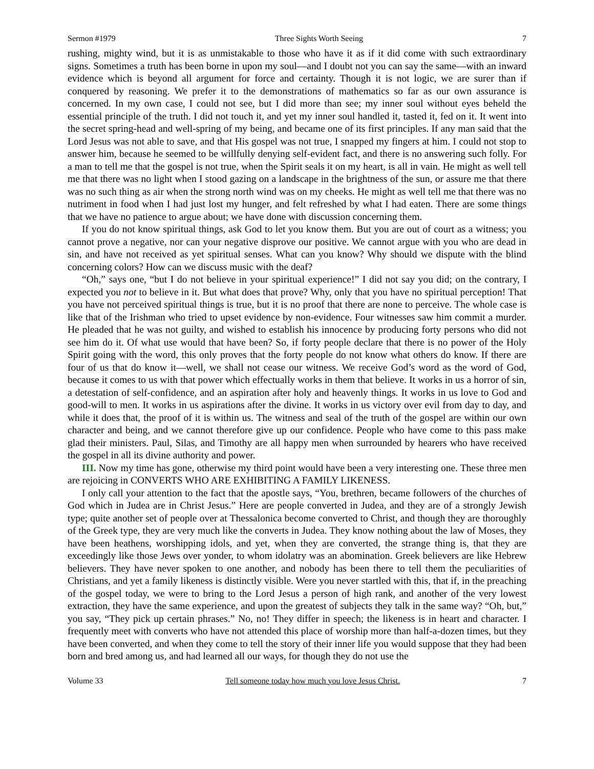Sermon #1979 Three Sights Worth Seeing 7
rushing, mighty wind, but it is as unmistakable to those who have it as if it did come with such extraordinary signs. Sometimes a truth has been borne in upon my soul—and I doubt not you can say the same—with an inward evidence which is beyond all argument for force and certainty. Though it is not logic, we are surer than if conquered by reasoning. We prefer it to the demonstrations of mathematics so far as our own assurance is concerned. In my own case, I could not see, but I did more than see; my inner soul without eyes beheld the essential principle of the truth. I did not touch it, and yet my inner soul handled it, tasted it, fed on it. It went into the secret spring-head and well-spring of my being, and became one of its first principles. If any man said that the Lord Jesus was not able to save, and that His gospel was not true, I snapped my fingers at him. I could not stop to answer him, because he seemed to be willfully denying self-evident fact, and there is no answering such folly. For a man to tell me that the gospel is not true, when the Spirit seals it on my heart, is all in vain. He might as well tell me that there was no light when I stood gazing on a landscape in the brightness of the sun, or assure me that there was no such thing as air when the strong north wind was on my cheeks. He might as well tell me that there was no nutriment in food when I had just lost my hunger, and felt refreshed by what I had eaten. There are some things that we have no patience to argue about; we have done with discussion concerning them.
If you do not know spiritual things, ask God to let you know them. But you are out of court as a witness; you cannot prove a negative, nor can your negative disprove our positive. We cannot argue with you who are dead in sin, and have not received as yet spiritual senses. What can you know? Why should we dispute with the blind concerning colors? How can we discuss music with the deaf?
“Oh,” says one, “but I do not believe in your spiritual experience!” I did not say you did; on the contrary, I expected you not to believe in it. But what does that prove? Why, only that you have no spiritual perception! That you have not perceived spiritual things is true, but it is no proof that there are none to perceive. The whole case is like that of the Irishman who tried to upset evidence by non-evidence. Four witnesses saw him commit a murder. He pleaded that he was not guilty, and wished to establish his innocence by producing forty persons who did not see him do it. Of what use would that have been? So, if forty people declare that there is no power of the Holy Spirit going with the word, this only proves that the forty people do not know what others do know. If there are four of us that do know it—well, we shall not cease our witness. We receive God’s word as the word of God, because it comes to us with that power which effectually works in them that believe. It works in us a horror of sin, a detestation of self-confidence, and an aspiration after holy and heavenly things. It works in us love to God and good-will to men. It works in us aspirations after the divine. It works in us victory over evil from day to day, and while it does that, the proof of it is within us. The witness and seal of the truth of the gospel are within our own character and being, and we cannot therefore give up our confidence. People who have come to this pass make glad their ministers. Paul, Silas, and Timothy are all happy men when surrounded by hearers who have received the gospel in all its divine authority and power.
III. Now my time has gone, otherwise my third point would have been a very interesting one. These three men are rejoicing in CONVERTS WHO ARE EXHIBITING A FAMILY LIKENESS.
I only call your attention to the fact that the apostle says, “You, brethren, became followers of the churches of God which in Judea are in Christ Jesus.” Here are people converted in Judea, and they are of a strongly Jewish type; quite another set of people over at Thessalonica become converted to Christ, and though they are thoroughly of the Greek type, they are very much like the converts in Judea. They know nothing about the law of Moses, they have been heathens, worshipping idols, and yet, when they are converted, the strange thing is, that they are exceedingly like those Jews over yonder, to whom idolatry was an abomination. Greek believers are like Hebrew believers. They have never spoken to one another, and nobody has been there to tell them the peculiarities of Christians, and yet a family likeness is distinctly visible. Were you never startled with this, that if, in the preaching of the gospel today, we were to bring to the Lord Jesus a person of high rank, and another of the very lowest extraction, they have the same experience, and upon the greatest of subjects they talk in the same way? “Oh, but,” you say, “They pick up certain phrases.” No, no! They differ in speech; the likeness is in heart and character. I frequently meet with converts who have not attended this place of worship more than half-a-dozen times, but they have been converted, and when they come to tell the story of their inner life you would suppose that they had been born and bred among us, and had learned all our ways, for though they do not use the
Volume 33 Tell someone today how much you love Jesus Christ. 7